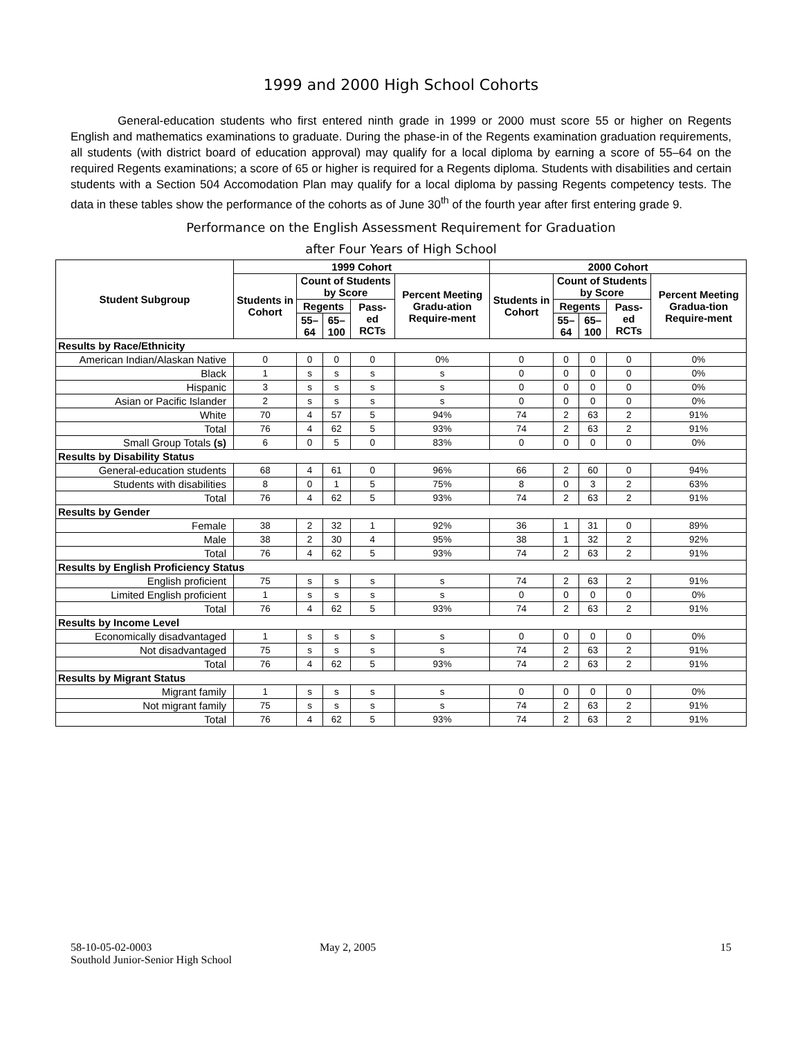1999 and 2000 High School Cohorts
General-education students who first entered ninth grade in 1999 or 2000 must score 55 or higher on Regents English and mathematics examinations to graduate. During the phase-in of the Regents examination graduation requirements, all students (with district board of education approval) may qualify for a local diploma by earning a score of 55–64 on the required Regents examinations; a score of 65 or higher is required for a Regents diploma. Students with disabilities and certain students with a Section 504 Accomodation Plan may qualify for a local diploma by passing Regents competency tests. The data in these tables show the performance of the cohorts as of June 30<sup>th</sup> of the fourth year after first entering grade 9.
Performance on the English Assessment Requirement for Graduation
after Four Years of High School
| Student Subgroup | 1999 Cohort | | | | | 2000 Cohort | | | | |
| --- | --- | --- | --- | --- | --- | --- | --- | --- | --- | --- |
| | Students in Cohort | Count of Students by Score | | | Percent Meeting Gradu-ation Require-ment | Students in Cohort | Count of Students by Score | | | Percent Meeting Gradua-tion Require-ment |
| | | Regents | | Pass-ed RCTs | | | Regents | | Pass-ed RCTs | |
| | | 55–64 | 65–100 | | | | 55–64 | 65–100 | | |
| Results by Race/Ethnicity | | | | | | | | | | |
| American Indian/Alaskan Native | 0 | 0 | 0 | 0 | 0% | 0 | 0 | 0 | 0 | 0% |
| Black | 1 | s | s | s | s | 0 | 0 | 0 | 0 | 0% |
| Hispanic | 3 | s | s | s | s | 0 | 0 | 0 | 0 | 0% |
| Asian or Pacific Islander | 2 | s | s | s | s | 0 | 0 | 0 | 0 | 0% |
| White | 70 | 4 | 57 | 5 | 94% | 74 | 2 | 63 | 2 | 91% |
| Total | 76 | 4 | 62 | 5 | 93% | 74 | 2 | 63 | 2 | 91% |
| Small Group Totals (s) | 6 | 0 | 5 | 0 | 83% | 0 | 0 | 0 | 0 | 0% |
| Results by Disability Status | | | | | | | | | | |
| General-education students | 68 | 4 | 61 | 0 | 96% | 66 | 2 | 60 | 0 | 94% |
| Students with disabilities | 8 | 0 | 1 | 5 | 75% | 8 | 0 | 3 | 2 | 63% |
| Total | 76 | 4 | 62 | 5 | 93% | 74 | 2 | 63 | 2 | 91% |
| Results by Gender | | | | | | | | | | |
| Female | 38 | 2 | 32 | 1 | 92% | 36 | 1 | 31 | 0 | 89% |
| Male | 38 | 2 | 30 | 4 | 95% | 38 | 1 | 32 | 2 | 92% |
| Total | 76 | 4 | 62 | 5 | 93% | 74 | 2 | 63 | 2 | 91% |
| Results by English Proficiency Status | | | | | | | | | | |
| English proficient | 75 | s | s | s | s | 74 | 2 | 63 | 2 | 91% |
| Limited English proficient | 1 | s | s | s | s | 0 | 0 | 0 | 0 | 0% |
| Total | 76 | 4 | 62 | 5 | 93% | 74 | 2 | 63 | 2 | 91% |
| Results by Income Level | | | | | | | | | | |
| Economically disadvantaged | 1 | s | s | s | s | 0 | 0 | 0 | 0 | 0% |
| Not disadvantaged | 75 | s | s | s | s | 74 | 2 | 63 | 2 | 91% |
| Total | 76 | 4 | 62 | 5 | 93% | 74 | 2 | 63 | 2 | 91% |
| Results by Migrant Status | | | | | | | | | | |
| Migrant family | 1 | s | s | s | s | 0 | 0 | 0 | 0 | 0% |
| Not migrant family | 75 | s | s | s | s | 74 | 2 | 63 | 2 | 91% |
| Total | 76 | 4 | 62 | 5 | 93% | 74 | 2 | 63 | 2 | 91% |
58-10-05-02-0003
Southold Junior-Senior High School
May 2, 2005 15